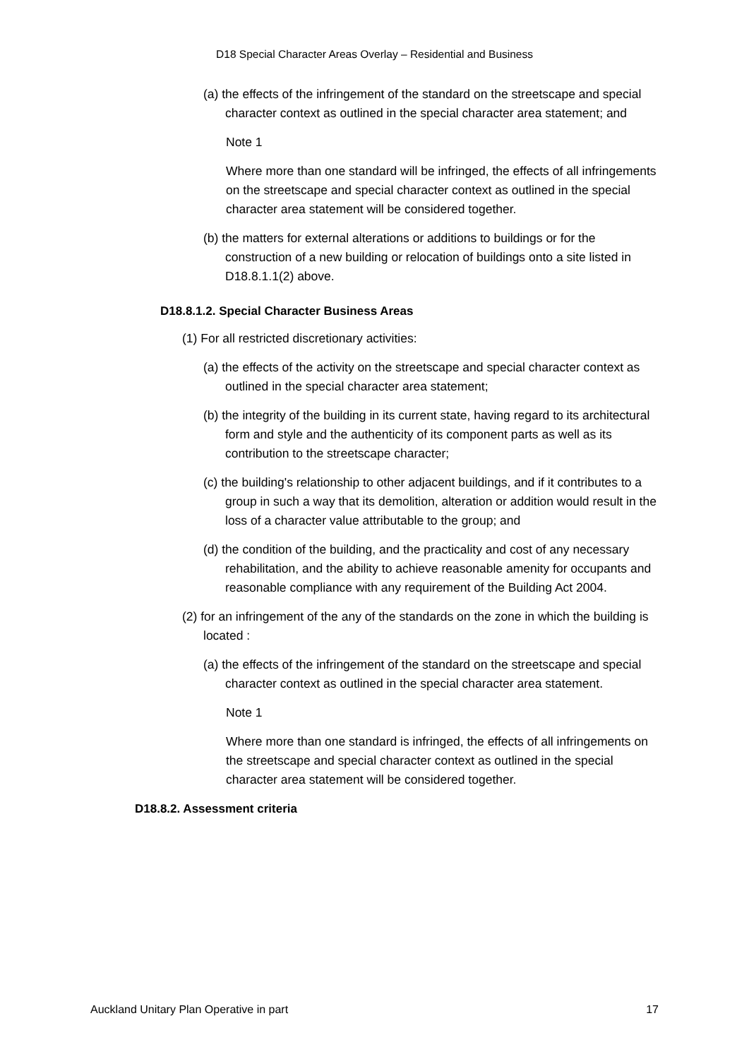D18 Special Character Areas Overlay – Residential and Business
(a) the effects of the infringement of the standard on the streetscape and special character context as outlined in the special character area statement; and
Note 1
Where more than one standard will be infringed, the effects of all infringements on the streetscape and special character context as outlined in the special character area statement will be considered together.
(b) the matters for external alterations or additions to buildings or for the construction of a new building or relocation of buildings onto a site listed in D18.8.1.1(2) above.
D18.8.1.2. Special Character Business Areas
(1) For all restricted discretionary activities:
(a) the effects of the activity on the streetscape and special character context as outlined in the special character area statement;
(b) the integrity of the building in its current state, having regard to its architectural form and style and the authenticity of its component parts as well as its contribution to the streetscape character;
(c) the building's relationship to other adjacent buildings, and if it contributes to a group in such a way that its demolition, alteration or addition would result in the loss of a character value attributable to the group; and
(d) the condition of the building, and the practicality and cost of any necessary rehabilitation, and the ability to achieve reasonable amenity for occupants and reasonable compliance with any requirement of the Building Act 2004.
(2) for an infringement of the any of the standards on the zone in which the building is located :
(a) the effects of the infringement of the standard on the streetscape and special character context as outlined in the special character area statement.
Note 1
Where more than one standard is infringed, the effects of all infringements on the streetscape and special character context as outlined in the special character area statement will be considered together.
D18.8.2. Assessment criteria
Auckland Unitary Plan Operative in part 17